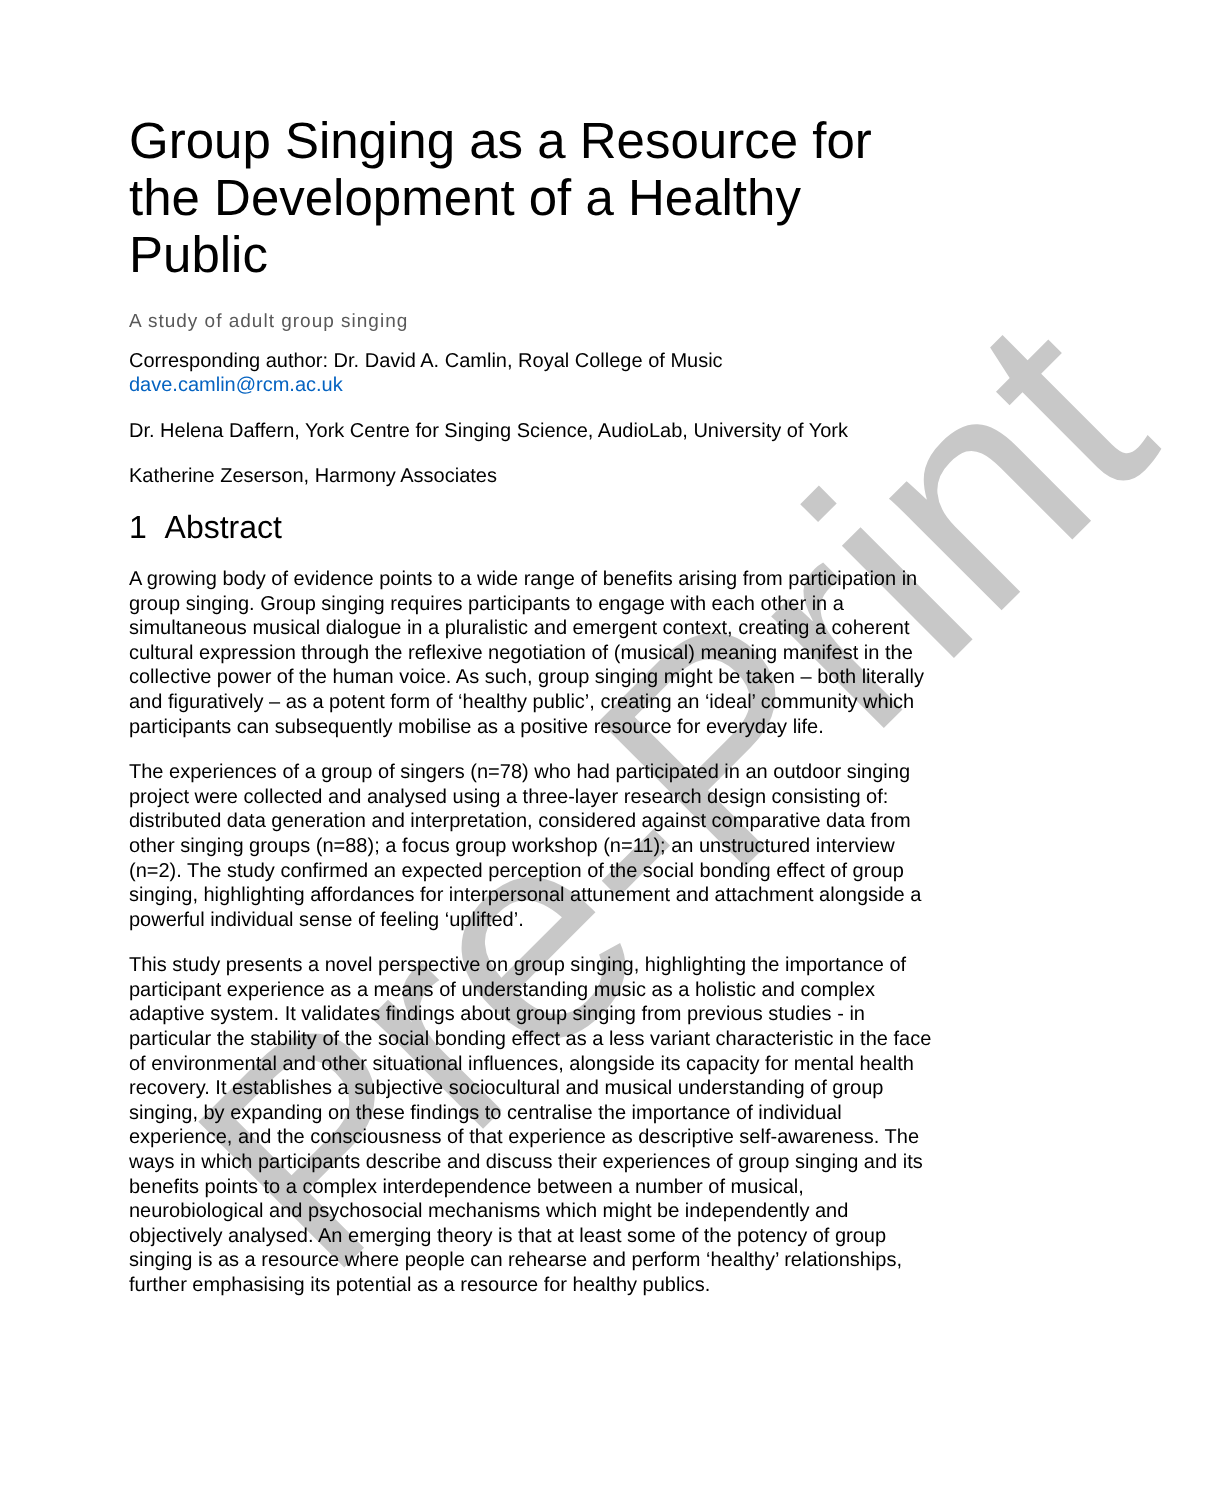Pre-Print
Group Singing as a Resource for the Development of a Healthy Public
A study of adult group singing
Corresponding author: Dr. David A. Camlin, Royal College of Music
dave.camlin@rcm.ac.uk
Dr. Helena Daffern, York Centre for Singing Science, AudioLab, University of York
Katherine Zeserson, Harmony Associates
1 Abstract
A growing body of evidence points to a wide range of benefits arising from participation in group singing. Group singing requires participants to engage with each other in a simultaneous musical dialogue in a pluralistic and emergent context, creating a coherent cultural expression through the reflexive negotiation of (musical) meaning manifest in the collective power of the human voice. As such, group singing might be taken – both literally and figuratively – as a potent form of ‘healthy public’, creating an ‘ideal’ community which participants can subsequently mobilise as a positive resource for everyday life.
The experiences of a group of singers (n=78) who had participated in an outdoor singing project were collected and analysed using a three-layer research design consisting of: distributed data generation and interpretation, considered against comparative data from other singing groups (n=88); a focus group workshop (n=11); an unstructured interview (n=2). The study confirmed an expected perception of the social bonding effect of group singing, highlighting affordances for interpersonal attunement and attachment alongside a powerful individual sense of feeling ‘uplifted’.
This study presents a novel perspective on group singing, highlighting the importance of participant experience as a means of understanding music as a holistic and complex adaptive system. It validates findings about group singing from previous studies - in particular the stability of the social bonding effect as a less variant characteristic in the face of environmental and other situational influences, alongside its capacity for mental health recovery. It establishes a subjective sociocultural and musical understanding of group singing, by expanding on these findings to centralise the importance of individual experience, and the consciousness of that experience as descriptive self-awareness. The ways in which participants describe and discuss their experiences of group singing and its benefits points to a complex interdependence between a number of musical, neurobiological and psychosocial mechanisms which might be independently and objectively analysed. An emerging theory is that at least some of the potency of group singing is as a resource where people can rehearse and perform ‘healthy’ relationships, further emphasising its potential as a resource for healthy publics.